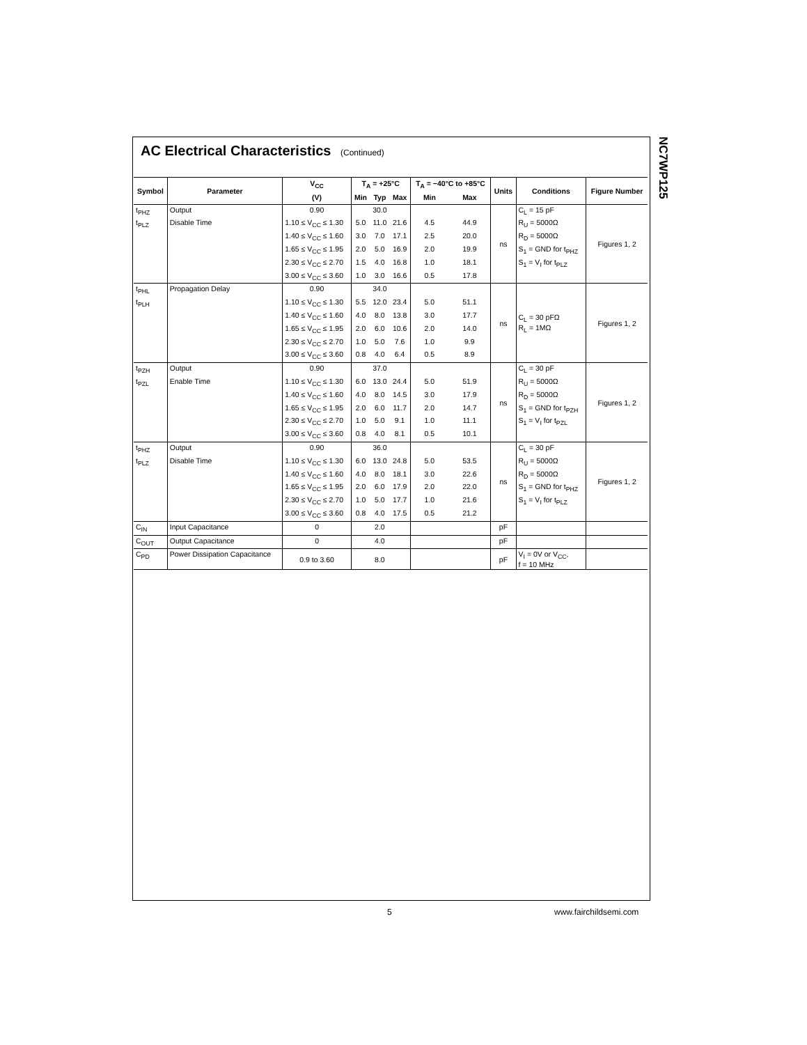NC7WP125
AC Electrical Characteristics (Continued)
| Symbol | Parameter | V<sub>CC</sub> | T<sub>A</sub> = +25°C | | | T<sub>A</sub> = −40°C to +85°C | | Units | Conditions | Figure Number |
| --- | --- | --- | --- | --- | --- | --- | --- | --- | --- | --- |
| | | (V) | Min | Typ | Max | Min | Max | | | |
| t<sub>PHZ</sub> | Output | 0.90 | | 30.0 | | | | ns | C<sub>L</sub> = 15 pF | Figures 1, 2 |
| t<sub>PLZ</sub> | Disable Time | 1.10 ≤ V<sub>CC</sub> ≤ 1.30 | 5.0 | 11.0 | 21.6 | 4.5 | 44.9 | | R<sub>U</sub> = 5000Ω | |
| | | 1.40 ≤ V<sub>CC</sub> ≤ 1.60 | 3.0 | 7.0 | 17.1 | 2.5 | 20.0 | | R<sub>D</sub> = 5000Ω | |
| | | 1.65 ≤ V<sub>CC</sub> ≤ 1.95 | 2.0 | 5.0 | 16.9 | 2.0 | 19.9 | | S<sub>1</sub> = GND for t<sub>PHZ</sub> | |
| | | 2.30 ≤ V<sub>CC</sub> ≤ 2.70 | 1.5 | 4.0 | 16.8 | 1.0 | 18.1 | | S<sub>1</sub> = V<sub>I</sub> for t<sub>PLZ</sub> | |
| | | 3.00 ≤ V<sub>CC</sub> ≤ 3.60 | 1.0 | 3.0 | 16.6 | 0.5 | 17.8 | | | |
| t<sub>PHL</sub> | Propagation Delay | 0.90 | | 34.0 | | | | ns | C<sub>L</sub> = 30 pFΩ R<sub>L</sub> = 1MΩ | Figures 1, 2 |
| t<sub>PLH</sub> | | 1.10 ≤ V<sub>CC</sub> ≤ 1.30 | 5.5 | 12.0 | 23.4 | 5.0 | 51.1 | | | |
| | | 1.40 ≤ V<sub>CC</sub> ≤ 1.60 | 4.0 | 8.0 | 13.8 | 3.0 | 17.7 | | | |
| | | 1.65 ≤ V<sub>CC</sub> ≤ 1.95 | 2.0 | 6.0 | 10.6 | 2.0 | 14.0 | | | |
| | | 2.30 ≤ V<sub>CC</sub> ≤ 2.70 | 1.0 | 5.0 | 7.6 | 1.0 | 9.9 | | | |
| | | 3.00 ≤ V<sub>CC</sub> ≤ 3.60 | 0.8 | 4.0 | 6.4 | 0.5 | 8.9 | | | |
| t<sub>PZH</sub> | Output | 0.90 | | 37.0 | | | | ns | C<sub>L</sub> = 30 pF | Figures 1, 2 |
| t<sub>PZL</sub> | Enable Time | 1.10 ≤ V<sub>CC</sub> ≤ 1.30 | 6.0 | 13.0 | 24.4 | 5.0 | 51.9 | | R<sub>U</sub> = 5000Ω | |
| | | 1.40 ≤ V<sub>CC</sub> ≤ 1.60 | 4.0 | 8.0 | 14.5 | 3.0 | 17.9 | | R<sub>D</sub> = 5000Ω | |
| | | 1.65 ≤ V<sub>CC</sub> ≤ 1.95 | 2.0 | 6.0 | 11.7 | 2.0 | 14.7 | | S<sub>1</sub> = GND for t<sub>PZH</sub> | |
| | | 2.30 ≤ V<sub>CC</sub> ≤ 2.70 | 1.0 | 5.0 | 9.1 | 1.0 | 11.1 | | S<sub>1</sub> = V<sub>I</sub> for t<sub>PZL</sub> | |
| | | 3.00 ≤ V<sub>CC</sub> ≤ 3.60 | 0.8 | 4.0 | 8.1 | 0.5 | 10.1 | | | |
| t<sub>PHZ</sub> | Output | 0.90 | | 36.0 | | | | ns | C<sub>L</sub> = 30 pF | Figures 1, 2 |
| t<sub>PLZ</sub> | Disable Time | 1.10 ≤ V<sub>CC</sub> ≤ 1.30 | 6.0 | 13.0 | 24.8 | 5.0 | 53.5 | | R<sub>U</sub> = 5000Ω | |
| | | 1.40 ≤ V<sub>CC</sub> ≤ 1.60 | 4.0 | 8.0 | 18.1 | 3.0 | 22.6 | | R<sub>D</sub> = 5000Ω | |
| | | 1.65 ≤ V<sub>CC</sub> ≤ 1.95 | 2.0 | 6.0 | 17.9 | 2.0 | 22.0 | | S<sub>1</sub> = GND for t<sub>PHZ</sub> | |
| | | 2.30 ≤ V<sub>CC</sub> ≤ 2.70 | 1.0 | 5.0 | 17.7 | 1.0 | 21.6 | | S<sub>1</sub> = V<sub>I</sub> for t<sub>PLZ</sub> | |
| | | 3.00 ≤ V<sub>CC</sub> ≤ 3.60 | 0.8 | 4.0 | 17.5 | 0.5 | 21.2 | | | |
| C<sub>IN</sub> | Input Capacitance | 0 | | 2.0 | | | | pF | | |
| C<sub>OUT</sub> | Output Capacitance | 0 | | 4.0 | | | | pF | | |
| C<sub>PD</sub> | Power Dissipation Capacitance | 0.9 to 3.60 | | 8.0 | | | | pF | V<sub>I</sub> = 0V or V<sub>CC</sub>, f = 10 MHz | |
5 www.fairchildsemi.com